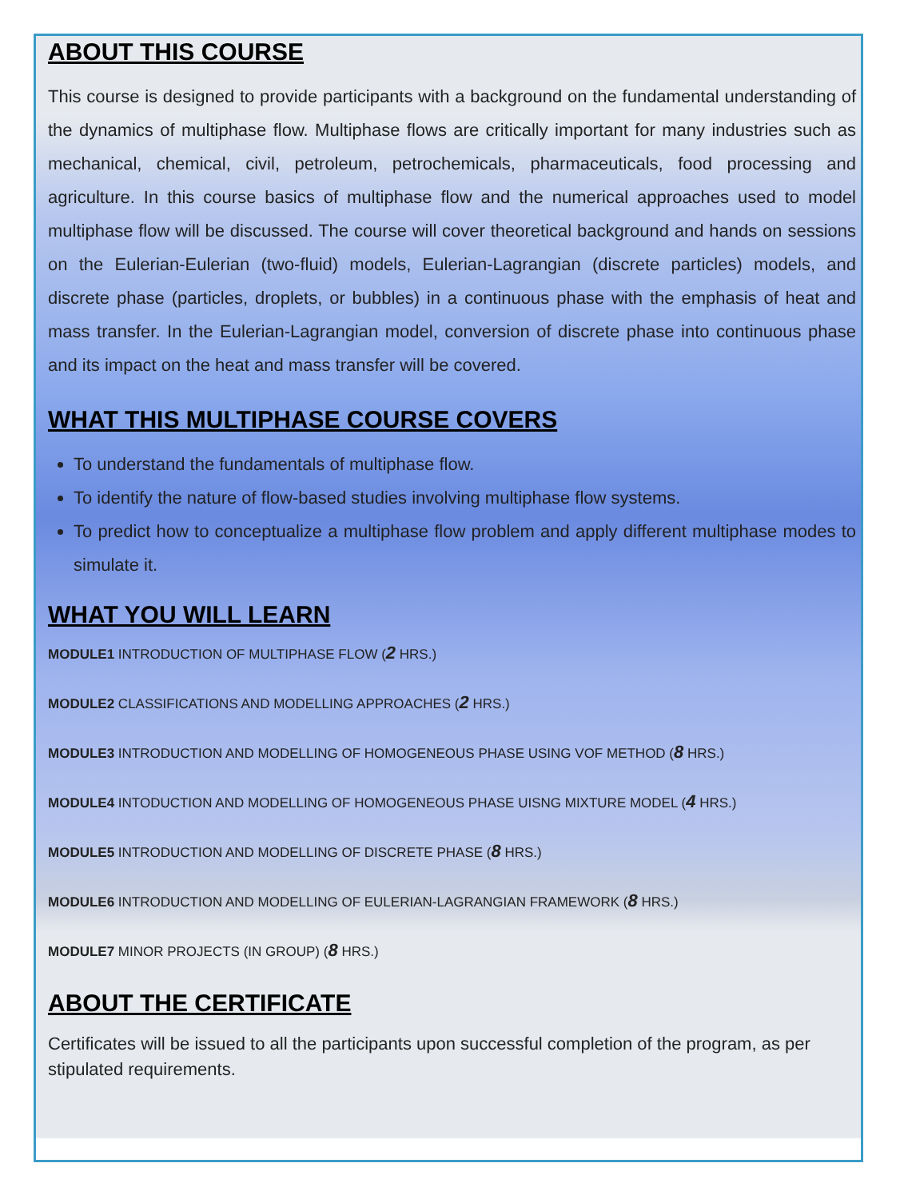ABOUT THIS COURSE
This course is designed to provide participants with a background on the fundamental understanding of the dynamics of multiphase flow. Multiphase flows are critically important for many industries such as mechanical, chemical, civil, petroleum, petrochemicals, pharmaceuticals, food processing and agriculture. In this course basics of multiphase flow and the numerical approaches used to model multiphase flow will be discussed. The course will cover theoretical background and hands on sessions on the Eulerian-Eulerian (two-fluid) models, Eulerian-Lagrangian (discrete particles) models, and discrete phase (particles, droplets, or bubbles) in a continuous phase with the emphasis of heat and mass transfer. In the Eulerian-Lagrangian model, conversion of discrete phase into continuous phase and its impact on the heat and mass transfer will be covered.
WHAT THIS MULTIPHASE COURSE COVERS
To understand the fundamentals of multiphase flow.
To identify the nature of flow-based studies involving multiphase flow systems.
To predict how to conceptualize a multiphase flow problem and apply different multiphase modes to simulate it.
WHAT YOU WILL LEARN
MODULE1 INTRODUCTION OF MULTIPHASE FLOW (2 HRS.)
MODULE2 CLASSIFICATIONS AND MODELLING APPROACHES (2 HRS.)
MODULE3 INTRODUCTION AND MODELLING OF HOMOGENEOUS PHASE USING VOF METHOD (8 HRS.)
MODULE4 INTODUCTION AND MODELLING OF HOMOGENEOUS PHASE UISNG MIXTURE MODEL (4 HRS.)
MODULE5 INTRODUCTION AND MODELLING OF DISCRETE PHASE (8 HRS.)
MODULE6 INTRODUCTION AND MODELLING OF EULERIAN-LAGRANGIAN FRAMEWORK (8 HRS.)
MODULE7 MINOR PROJECTS (IN GROUP) (8 HRS.)
ABOUT THE CERTIFICATE
Certificates will be issued to all the participants upon successful completion of the program, as per stipulated requirements.